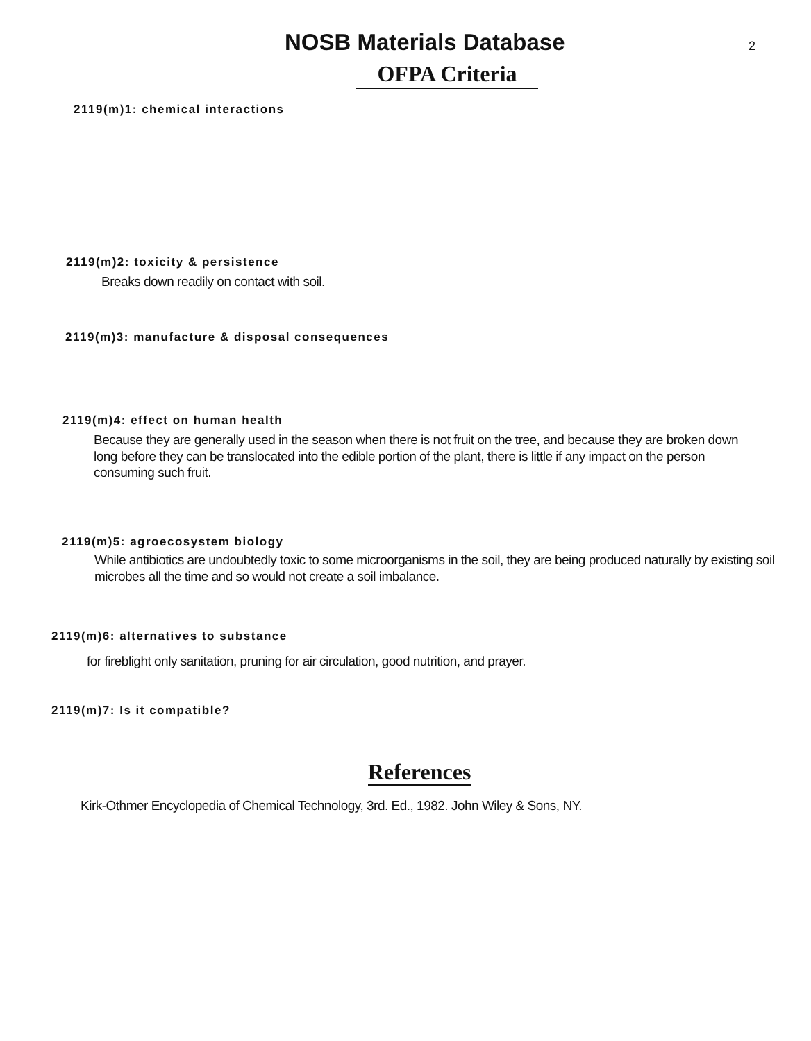NOSB Materials Database
2
OFPA Criteria
2119(m)1: chemical interactions
2119(m)2: toxicity & persistence
Breaks down readily on contact with soil.
2119(m)3: manufacture & disposal consequences
2119(m)4: effect on human health
Because they are generally used in the season when there is not fruit on the tree, and because they are broken down long before they can be translocated into the edible portion of the plant, there is little if any impact on the person consuming such fruit.
2119(m)5: agroecosystem biology
While antibiotics are undoubtedly toxic to some microorganisms in the soil, they are being produced naturally by existing soil microbes all the time and so would not create a soil imbalance.
2119(m)6: alternatives to substance
for fireblight only sanitation, pruning for air circulation, good nutrition, and prayer.
2119(m)7: Is it compatible?
References
Kirk-Othmer Encyclopedia of Chemical Technology, 3rd. Ed., 1982. John Wiley & Sons, NY.